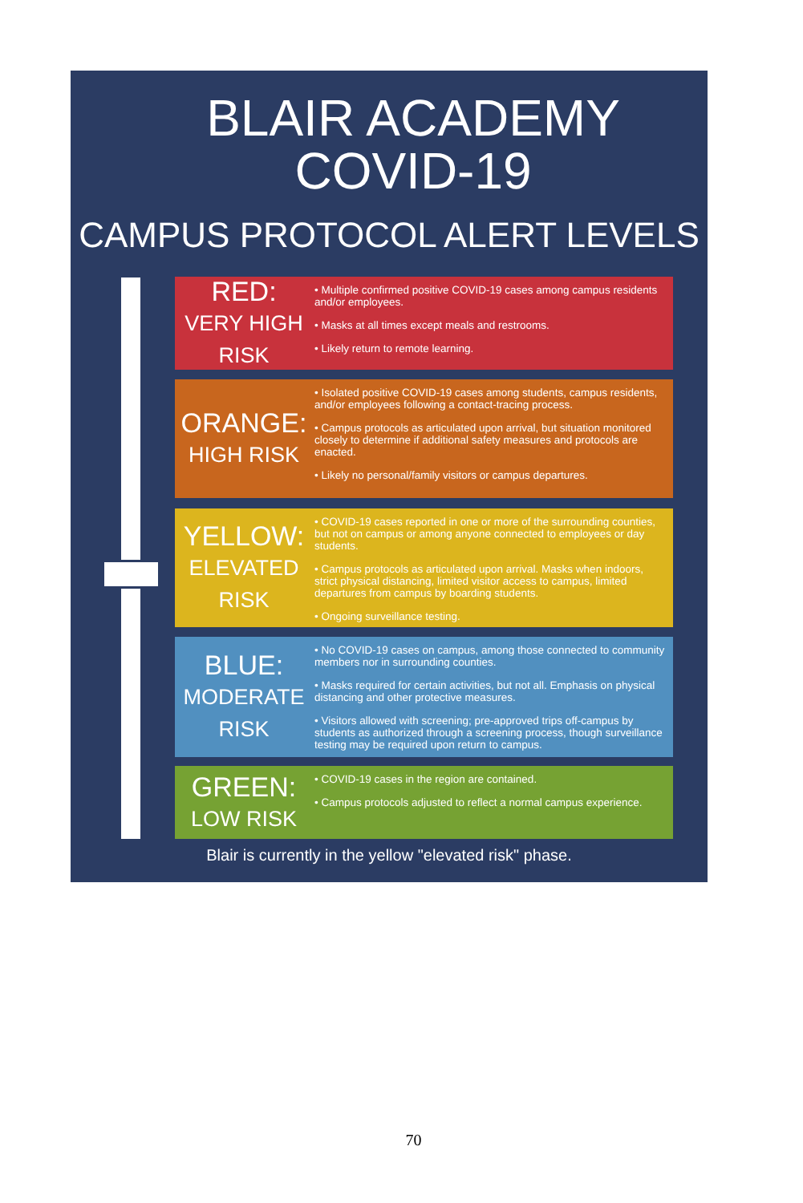BLAIR ACADEMY
COVID-19
CAMPUS PROTOCOL ALERT LEVELS
RED:
VERY HIGH
RISK
• Multiple confirmed positive COVID-19 cases among campus residents and/or employees.
• Masks at all times except meals and restrooms.
• Likely return to remote learning.
ORANGE:
HIGH RISK
• Isolated positive COVID-19 cases among students, campus residents, and/or employees following a contact-tracing process.
• Campus protocols as articulated upon arrival, but situation monitored closely to determine if additional safety measures and protocols are enacted.
• Likely no personal/family visitors or campus departures.
YELLOW:
ELEVATED
RISK
• COVID-19 cases reported in one or more of the surrounding counties, but not on campus or among anyone connected to employees or day students.
• Campus protocols as articulated upon arrival. Masks when indoors, strict physical distancing, limited visitor access to campus, limited departures from campus by boarding students.
• Ongoing surveillance testing.
BLUE:
MODERATE
RISK
• No COVID-19 cases on campus, among those connected to community members nor in surrounding counties.
• Masks required for certain activities, but not all. Emphasis on physical distancing and other protective measures.
• Visitors allowed with screening; pre-approved trips off-campus by students as authorized through a screening process, though surveillance testing may be required upon return to campus.
GREEN:
LOW RISK
• COVID-19 cases in the region are contained.
• Campus protocols adjusted to reflect a normal campus experience.
Blair is currently in the yellow "elevated risk" phase.
70